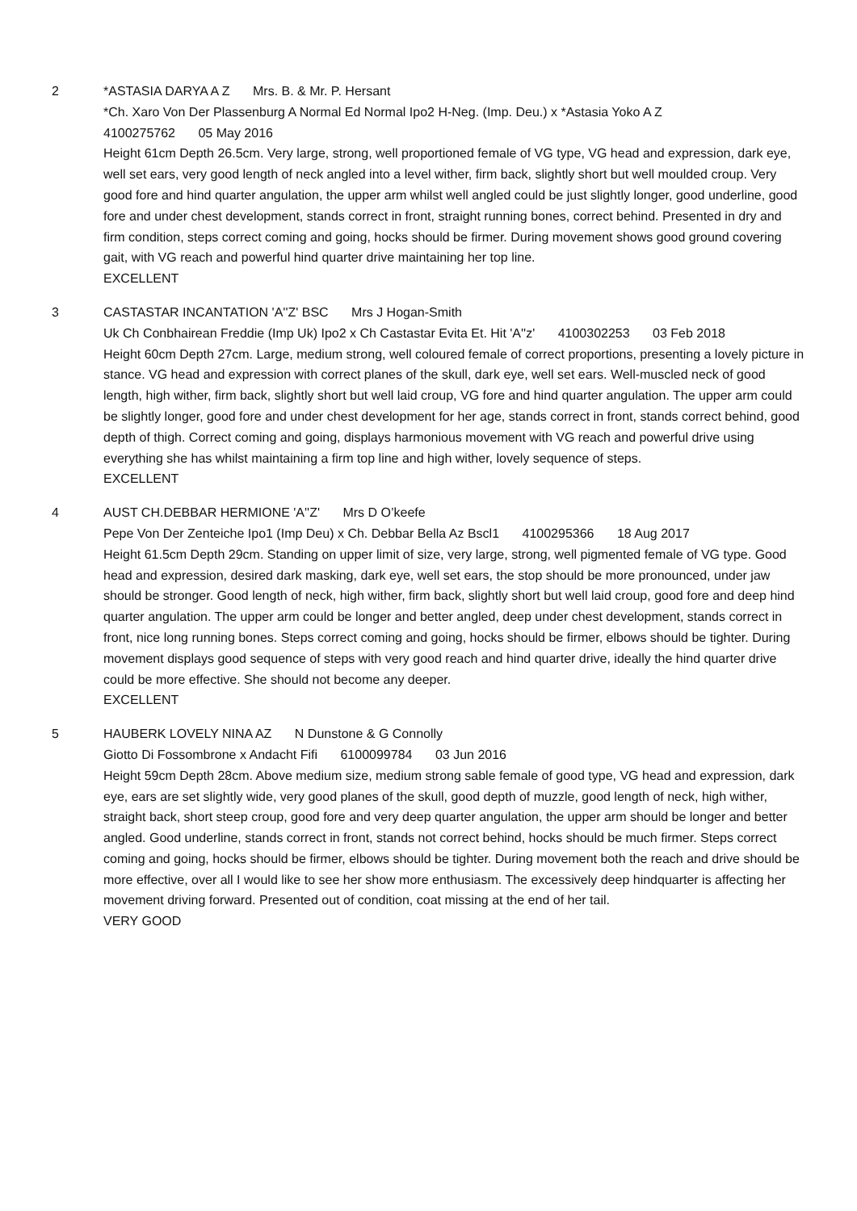2 *ASTASIA DARYA A Z Mrs. B. & Mr. P. Hersant
*Ch. Xaro Von Der Plassenburg A Normal Ed Normal Ipo2 H-Neg. (Imp. Deu.) x *Astasia Yoko A Z
4100275762 05 May 2016
Height 61cm Depth 26.5cm. Very large, strong, well proportioned female of VG type, VG head and expression, dark eye, well set ears, very good length of neck angled into a level wither, firm back, slightly short but well moulded croup. Very good fore and hind quarter angulation, the upper arm whilst well angled could be just slightly longer, good underline, good fore and under chest development, stands correct in front, straight running bones, correct behind. Presented in dry and firm condition, steps correct coming and going, hocks should be firmer. During movement shows good ground covering gait, with VG reach and powerful hind quarter drive maintaining her top line.
EXCELLENT
3 CASTASTAR INCANTATION 'A''Z' BSC Mrs J Hogan-Smith
Uk Ch Conbhairean Freddie (Imp Uk) Ipo2 x Ch Castastar Evita Et. Hit 'A''z' 4100302253 03 Feb 2018
Height 60cm Depth 27cm. Large, medium strong, well coloured female of correct proportions, presenting a lovely picture in stance. VG head and expression with correct planes of the skull, dark eye, well set ears. Well-muscled neck of good length, high wither, firm back, slightly short but well laid croup, VG fore and hind quarter angulation. The upper arm could be slightly longer, good fore and under chest development for her age, stands correct in front, stands correct behind, good depth of thigh. Correct coming and going, displays harmonious movement with VG reach and powerful drive using everything she has whilst maintaining a firm top line and high wither, lovely sequence of steps.
EXCELLENT
4 AUST CH.DEBBAR HERMIONE 'A''Z' Mrs D O’keefe
Pepe Von Der Zenteiche Ipo1 (Imp Deu) x Ch. Debbar Bella Az Bscl1 4100295366 18 Aug 2017
Height 61.5cm Depth 29cm. Standing on upper limit of size, very large, strong, well pigmented female of VG type. Good head and expression, desired dark masking, dark eye, well set ears, the stop should be more pronounced, under jaw should be stronger. Good length of neck, high wither, firm back, slightly short but well laid croup, good fore and deep hind quarter angulation. The upper arm could be longer and better angled, deep under chest development, stands correct in front, nice long running bones. Steps correct coming and going, hocks should be firmer, elbows should be tighter. During movement displays good sequence of steps with very good reach and hind quarter drive, ideally the hind quarter drive could be more effective. She should not become any deeper.
EXCELLENT
5 HAUBERK LOVELY NINA AZ N Dunstone & G Connolly
Giotto Di Fossombrone x Andacht Fifi 6100099784 03 Jun 2016
Height 59cm Depth 28cm. Above medium size, medium strong sable female of good type, VG head and expression, dark eye, ears are set slightly wide, very good planes of the skull, good depth of muzzle, good length of neck, high wither, straight back, short steep croup, good fore and very deep quarter angulation, the upper arm should be longer and better angled. Good underline, stands correct in front, stands not correct behind, hocks should be much firmer. Steps correct coming and going, hocks should be firmer, elbows should be tighter. During movement both the reach and drive should be more effective, over all I would like to see her show more enthusiasm. The excessively deep hindquarter is affecting her movement driving forward. Presented out of condition, coat missing at the end of her tail.
VERY GOOD